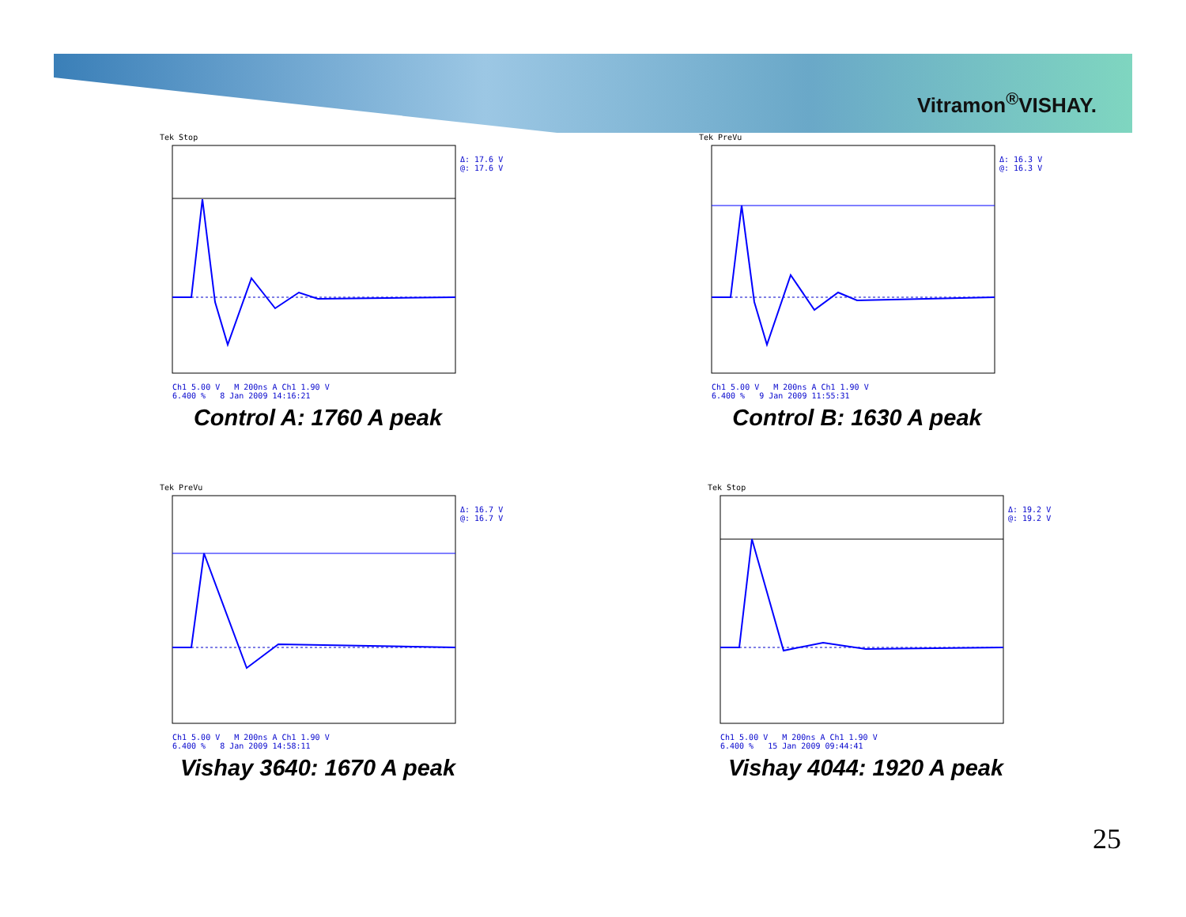Vitramon<sup>®</sup>VISHAY.
Tek Stop
Δ: 17.6 V
@: 17.6 V
Ch1 5.00 V M 200ns A Ch1 1.90 V
6.400 % 8 Jan 2009 14:16:21
Control A: 1760 A peak
Tek PreVu
Δ: 16.3 V
@: 16.3 V
Ch1 5.00 V M 200ns A Ch1 1.90 V
6.400 % 9 Jan 2009 11:55:31
Control B: 1630 A peak
Tek PreVu
Δ: 16.7 V
@: 16.7 V
Ch1 5.00 V M 200ns A Ch1 1.90 V
6.400 % 8 Jan 2009 14:58:11
Vishay 3640: 1670 A peak
Tek Stop
Δ: 19.2 V
@: 19.2 V
Ch1 5.00 V M 200ns A Ch1 1.90 V
6.400 % 15 Jan 2009 09:44:41
Vishay 4044: 1920 A peak
25